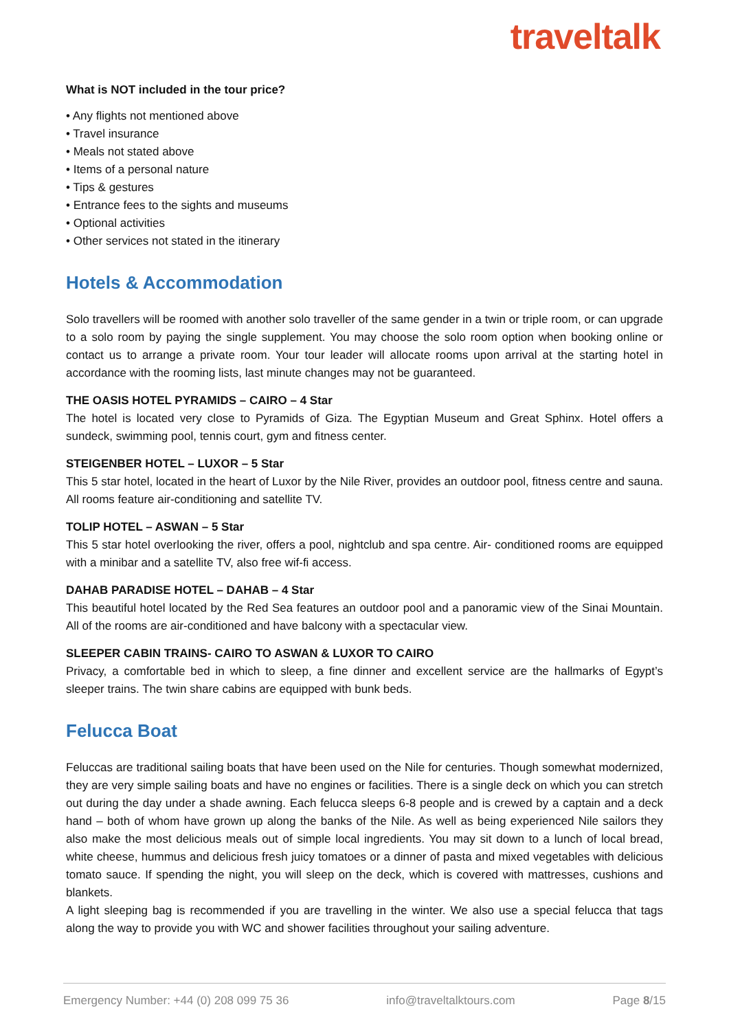traveltalk
What is NOT included in the tour price?
• Any flights not mentioned above
• Travel insurance
• Meals not stated above
• Items of a personal nature
• Tips & gestures
• Entrance fees to the sights and museums
• Optional activities
• Other services not stated in the itinerary
Hotels & Accommodation
Solo travellers will be roomed with another solo traveller of the same gender in a twin or triple room, or can upgrade to a solo room by paying the single supplement. You may choose the solo room option when booking online or contact us to arrange a private room. Your tour leader will allocate rooms upon arrival at the starting hotel in accordance with the rooming lists, last minute changes may not be guaranteed.
THE OASIS HOTEL PYRAMIDS – CAIRO – 4 Star
The hotel is located very close to Pyramids of Giza. The Egyptian Museum and Great Sphinx. Hotel offers a sundeck, swimming pool, tennis court, gym and fitness center.
STEIGENBER HOTEL – LUXOR – 5 Star
This 5 star hotel, located in the heart of Luxor by the Nile River, provides an outdoor pool, fitness centre and sauna. All rooms feature air-conditioning and satellite TV.
TOLIP HOTEL – ASWAN – 5 Star
This 5 star hotel overlooking the river, offers a pool, nightclub and spa centre. Air- conditioned rooms are equipped with a minibar and a satellite TV, also free wif-fi access.
DAHAB PARADISE HOTEL – DAHAB – 4 Star
This beautiful hotel located by the Red Sea features an outdoor pool and a panoramic view of the Sinai Mountain. All of the rooms are air-conditioned and have balcony with a spectacular view.
SLEEPER CABIN TRAINS- CAIRO TO ASWAN & LUXOR TO CAIRO
Privacy, a comfortable bed in which to sleep, a fine dinner and excellent service are the hallmarks of Egypt’s sleeper trains. The twin share cabins are equipped with bunk beds.
Felucca Boat
Feluccas are traditional sailing boats that have been used on the Nile for centuries. Though somewhat modernized, they are very simple sailing boats and have no engines or facilities. There is a single deck on which you can stretch out during the day under a shade awning. Each felucca sleeps 6-8 people and is crewed by a captain and a deck hand – both of whom have grown up along the banks of the Nile. As well as being experienced Nile sailors they also make the most delicious meals out of simple local ingredients. You may sit down to a lunch of local bread, white cheese, hummus and delicious fresh juicy tomatoes or a dinner of pasta and mixed vegetables with delicious tomato sauce. If spending the night, you will sleep on the deck, which is covered with mattresses, cushions and blankets.
A light sleeping bag is recommended if you are travelling in the winter. We also use a special felucca that tags along the way to provide you with WC and shower facilities throughout your sailing adventure.
Emergency Number: +44 (0) 208 099 75 36 info@traveltalktours.com Page 8/15